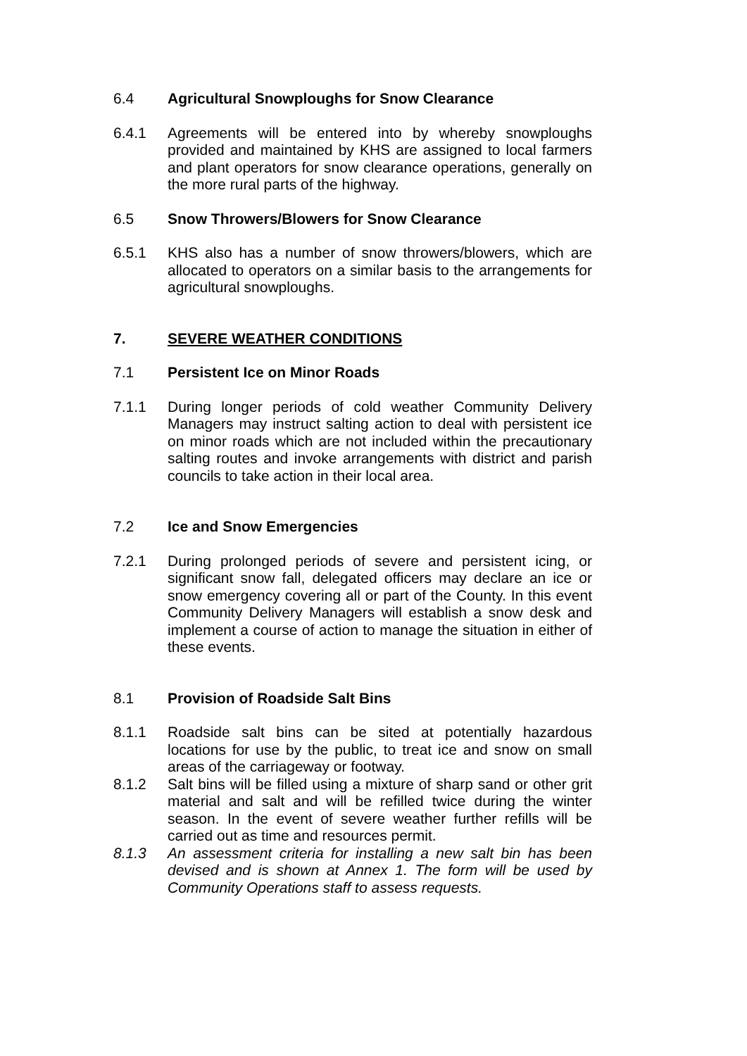6.4 Agricultural Snowploughs for Snow Clearance
6.4.1 Agreements will be entered into by whereby snowploughs provided and maintained by KHS are assigned to local farmers and plant operators for snow clearance operations, generally on the more rural parts of the highway.
6.5 Snow Throwers/Blowers for Snow Clearance
6.5.1 KHS also has a number of snow throwers/blowers, which are allocated to operators on a similar basis to the arrangements for agricultural snowploughs.
7. SEVERE WEATHER CONDITIONS
7.1 Persistent Ice on Minor Roads
7.1.1 During longer periods of cold weather Community Delivery Managers may instruct salting action to deal with persistent ice on minor roads which are not included within the precautionary salting routes and invoke arrangements with district and parish councils to take action in their local area.
7.2 Ice and Snow Emergencies
7.2.1 During prolonged periods of severe and persistent icing, or significant snow fall, delegated officers may declare an ice or snow emergency covering all or part of the County. In this event Community Delivery Managers will establish a snow desk and implement a course of action to manage the situation in either of these events.
8.1 Provision of Roadside Salt Bins
8.1.1 Roadside salt bins can be sited at potentially hazardous locations for use by the public, to treat ice and snow on small areas of the carriageway or footway.
8.1.2 Salt bins will be filled using a mixture of sharp sand or other grit material and salt and will be refilled twice during the winter season. In the event of severe weather further refills will be carried out as time and resources permit.
8.1.3 An assessment criteria for installing a new salt bin has been devised and is shown at Annex 1. The form will be used by Community Operations staff to assess requests.